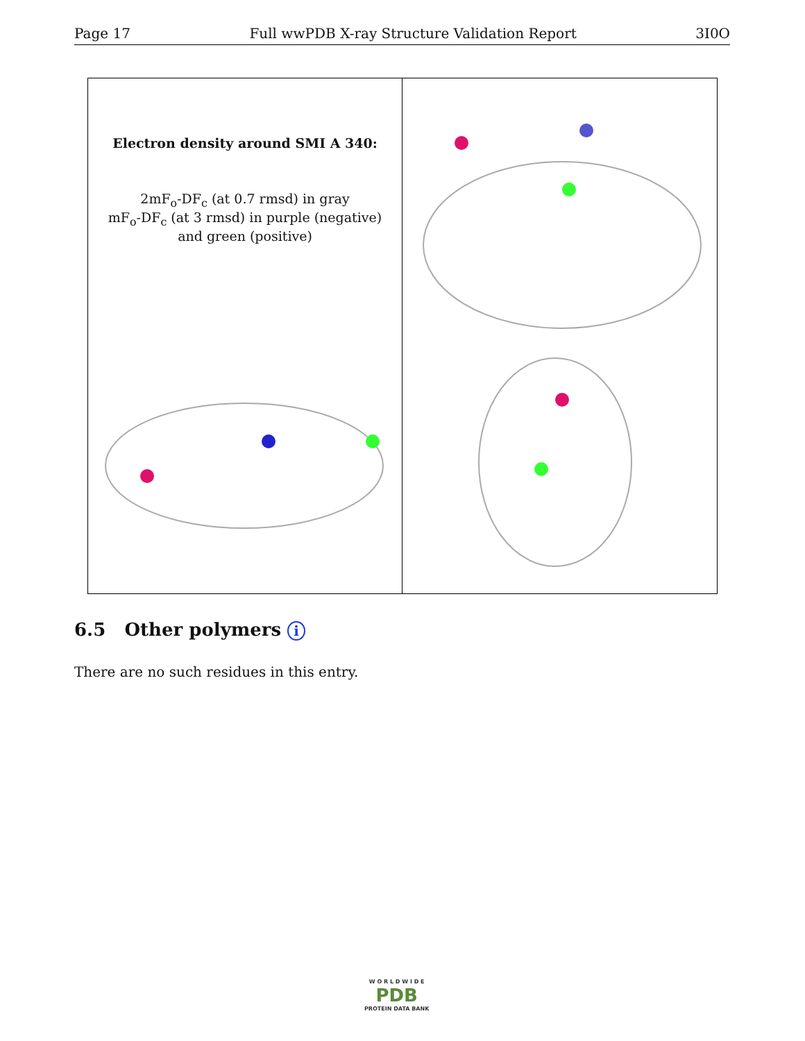Page 17 Full wwPDB X-ray Structure Validation Report 3I0O
Electron density around SMI A 340:
2mF<sub>o</sub>-DF<sub>c</sub> (at 0.7 rmsd) in gray
mF<sub>o</sub>-DF<sub>c</sub> (at 3 rmsd) in purple (negative)
and green (positive)
6.5 Other polymers i
There are no such residues in this entry.
W O R L D W I D E
PDB
PROTEIN DATA BANK